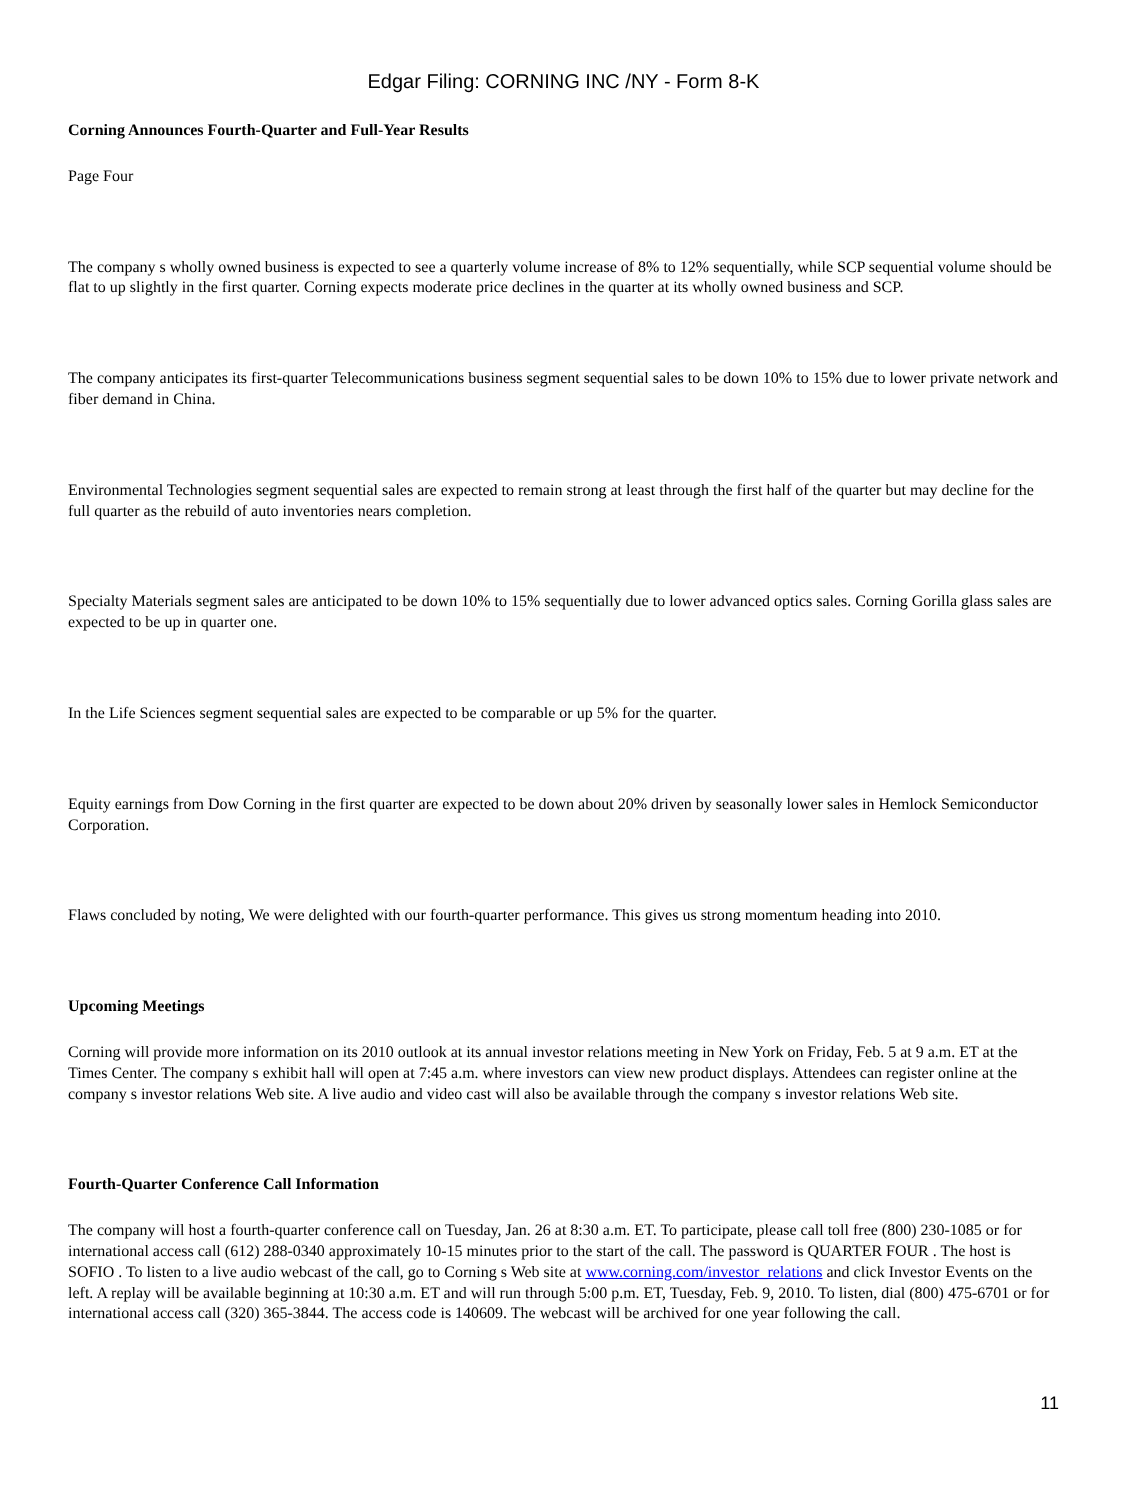Edgar Filing: CORNING INC /NY - Form 8-K
Corning Announces Fourth-Quarter and Full-Year Results
Page Four
The company s wholly owned business is expected to see a quarterly volume increase of 8% to 12% sequentially, while SCP sequential volume should be flat to up slightly in the first quarter. Corning expects moderate price declines in the quarter at its wholly owned business and SCP.
The company anticipates its first-quarter Telecommunications business segment sequential sales to be down 10% to 15% due to lower private network and fiber demand in China.
Environmental Technologies segment sequential sales are expected to remain strong at least through the first half of the quarter but may decline for the full quarter as the rebuild of auto inventories nears completion.
Specialty Materials segment sales are anticipated to be down 10% to 15% sequentially due to lower advanced optics sales. Corning Gorilla glass sales are expected to be up in quarter one.
In the Life Sciences segment sequential sales are expected to be comparable or up 5% for the quarter.
Equity earnings from Dow Corning in the first quarter are expected to be down about 20% driven by seasonally lower sales in Hemlock Semiconductor Corporation.
Flaws concluded by noting, We were delighted with our fourth-quarter performance. This gives us strong momentum heading into 2010.
Upcoming Meetings
Corning will provide more information on its 2010 outlook at its annual investor relations meeting in New York on Friday, Feb. 5 at 9 a.m. ET at the Times Center. The company s exhibit hall will open at 7:45 a.m. where investors can view new product displays. Attendees can register online at the company s investor relations Web site. A live audio and video cast will also be available through the company s investor relations Web site.
Fourth-Quarter Conference Call Information
The company will host a fourth-quarter conference call on Tuesday, Jan. 26 at 8:30 a.m. ET. To participate, please call toll free (800) 230-1085 or for international access call (612) 288-0340 approximately 10-15 minutes prior to the start of the call. The password is QUARTER FOUR . The host is SOFIO . To listen to a live audio webcast of the call, go to Corning s Web site at www.corning.com/investor_relations and click Investor Events on the left. A replay will be available beginning at 10:30 a.m. ET and will run through 5:00 p.m. ET, Tuesday, Feb. 9, 2010. To listen, dial (800) 475-6701 or for international access call (320) 365-3844. The access code is 140609. The webcast will be archived for one year following the call.
11